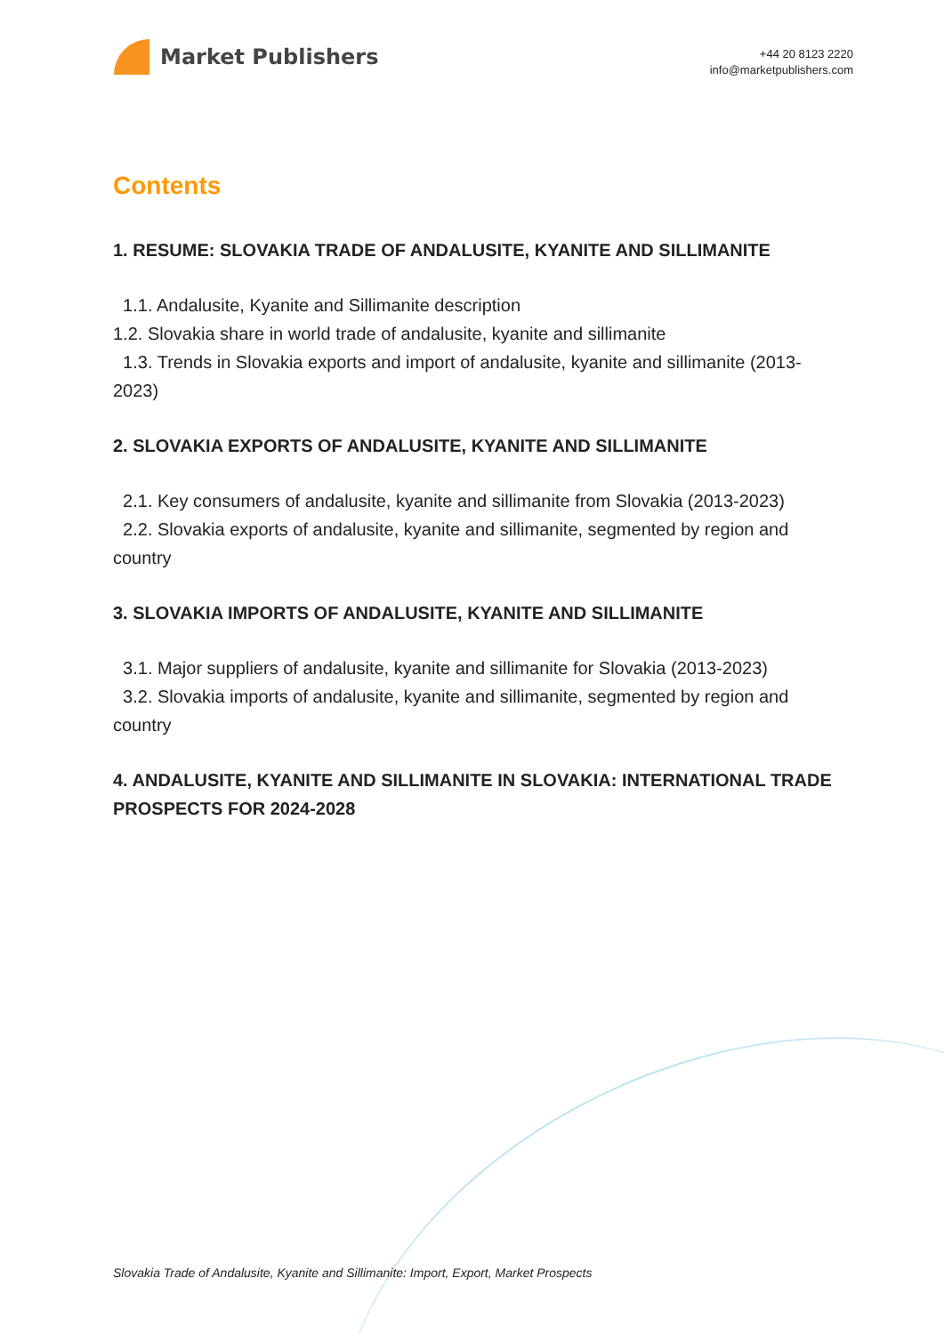Market Publishers
+44 20 8123 2220
info@marketpublishers.com
Contents
1. RESUME: SLOVAKIA TRADE OF ANDALUSITE, KYANITE AND SILLIMANITE
1.1. Andalusite, Kyanite and Sillimanite description
1.2. Slovakia share in world trade of andalusite, kyanite and sillimanite
1.3. Trends in Slovakia exports and import of andalusite, kyanite and sillimanite (2013-2023)
2. SLOVAKIA EXPORTS OF ANDALUSITE, KYANITE AND SILLIMANITE
2.1. Key consumers of andalusite, kyanite and sillimanite from Slovakia (2013-2023)
2.2. Slovakia exports of andalusite, kyanite and sillimanite, segmented by region and country
3. SLOVAKIA IMPORTS OF ANDALUSITE, KYANITE AND SILLIMANITE
3.1. Major suppliers of andalusite, kyanite and sillimanite for Slovakia (2013-2023)
3.2. Slovakia imports of andalusite, kyanite and sillimanite, segmented by region and country
4. ANDALUSITE, KYANITE AND SILLIMANITE IN SLOVAKIA: INTERNATIONAL TRADE PROSPECTS FOR 2024-2028
Slovakia Trade of Andalusite, Kyanite and Sillimanite: Import, Export, Market Prospects